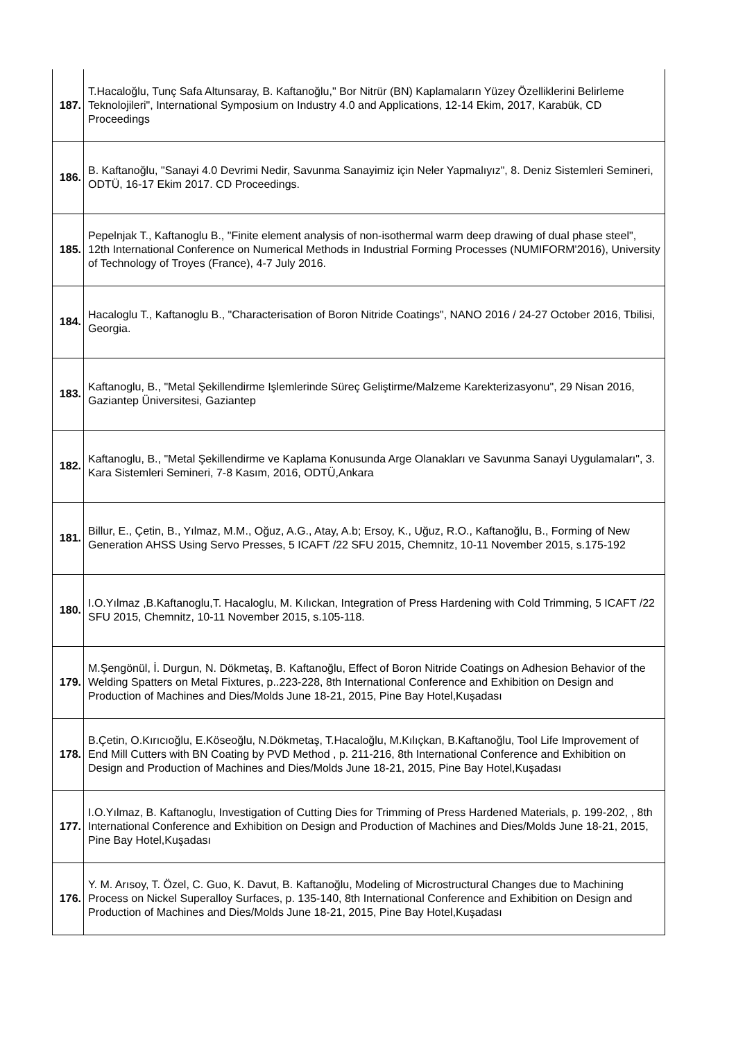| 187. | T.Hacaloğlu, Tunç Safa Altunsaray, B. Kaftanoğlu," Bor Nitrür (BN) Kaplamaların Yüzey Özelliklerini Belirleme Teknolojileri", International Symposium on Industry 4.0 and Applications, 12-14 Ekim, 2017, Karabük, CD Proceedings |
| 186. | B. Kaftanoğlu, "Sanayi 4.0 Devrimi Nedir, Savunma Sanayimiz için Neler Yapmalıyız", 8. Deniz Sistemleri Semineri, ODTÜ, 16-17 Ekim 2017. CD Proceedings. |
| 185. | Pepelnjak T., Kaftanoglu B., "Finite element analysis of non-isothermal warm deep drawing of dual phase steel", 12th International Conference on Numerical Methods in Industrial Forming Processes (NUMIFORM'2016), University of Technology of Troyes (France), 4-7 July 2016. |
| 184. | Hacaloglu T., Kaftanoglu B., "Characterisation of Boron Nitride Coatings", NANO 2016 / 24-27 October 2016, Tbilisi, Georgia. |
| 183. | Kaftanoglu, B., "Metal Şekillendirme Işlemlerinde Süreç Geliştirme/Malzeme Karekterizasyonu", 29 Nisan 2016, Gaziantep Üniversitesi, Gaziantep |
| 182. | Kaftanoglu, B., "Metal Şekillendirme ve Kaplama Konusunda Arge Olanakları ve Savunma Sanayi Uygulamaları", 3. Kara Sistemleri Semineri, 7-8 Kasım, 2016, ODTÜ,Ankara |
| 181. | Billur, E., Çetin, B., Yılmaz, M.M., Oğuz, A.G., Atay, A.b; Ersoy, K., Uğuz, R.O., Kaftanoğlu, B., Forming of New Generation AHSS Using Servo Presses, 5 ICAFT /22 SFU 2015, Chemnitz, 10-11 November 2015, s.175-192 |
| 180. | I.O.Yılmaz ,B.Kaftanoglu,T. Hacaloglu, M. Kılıckan, Integration of Press Hardening with Cold Trimming, 5 ICAFT /22 SFU 2015, Chemnitz, 10-11 November 2015, s.105-118. |
| 179. | M.Şengönül, İ. Durgun, N. Dökmetaş, B. Kaftanoğlu, Effect of Boron Nitride Coatings on Adhesion Behavior of the Welding Spatters on Metal Fixtures, p..223-228, 8th International Conference and Exhibition on Design and Production of Machines and Dies/Molds June 18-21, 2015, Pine Bay Hotel,Kuşadası |
| 178. | B.Çetin, O.Kırıcıoğlu, E.Köseoğlu, N.Dökmetaş, T.Hacaloğlu, M.Kılıçkan, B.Kaftanoğlu, Tool Life Improvement of End Mill Cutters with BN Coating by PVD Method , p. 211-216, 8th International Conference and Exhibition on Design and Production of Machines and Dies/Molds June 18-21, 2015, Pine Bay Hotel,Kuşadası |
| 177. | I.O.Yılmaz, B. Kaftanoglu, Investigation of Cutting Dies for Trimming of Press Hardened Materials, p. 199-202, , 8th International Conference and Exhibition on Design and Production of Machines and Dies/Molds June 18-21, 2015, Pine Bay Hotel,Kuşadası |
| 176. | Y. M. Arısoy, T. Özel, C. Guo, K. Davut, B. Kaftanoğlu, Modeling of Microstructural Changes due to Machining Process on Nickel Superalloy Surfaces, p. 135-140, 8th International Conference and Exhibition on Design and Production of Machines and Dies/Molds June 18-21, 2015, Pine Bay Hotel,Kuşadası |